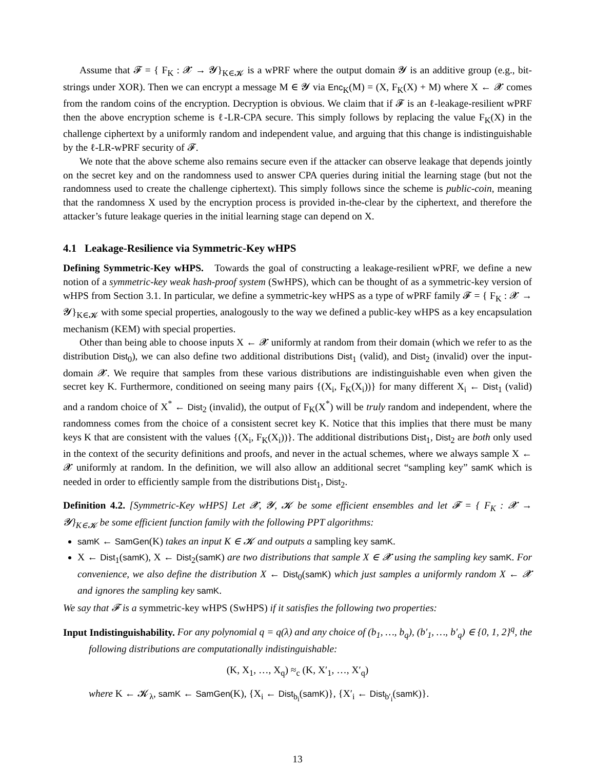Assume that 𝓕 = { F<sub>K</sub> : 𝓧 → 𝓨}<sub>K∈𝓚</sub> is a wPRF where the output domain 𝓨 is an additive group (e.g., bit-strings under XOR). Then we can encrypt a message M ∈ 𝓨 via Enc<sub>K</sub>(M) = (X, F<sub>K</sub>(X) + M) where X ← 𝓧 comes from the random coins of the encryption. Decryption is obvious. We claim that if 𝓕 is an ℓ-leakage-resilient wPRF then the above encryption scheme is ℓ-LR-CPA secure. This simply follows by replacing the value F<sub>K</sub>(X) in the challenge ciphertext by a uniformly random and independent value, and arguing that this change is indistinguishable by the ℓ-LR-wPRF security of 𝓕.
We note that the above scheme also remains secure even if the attacker can observe leakage that depends jointly on the secret key and on the randomness used to answer CPA queries during initial the learning stage (but not the randomness used to create the challenge ciphertext). This simply follows since the scheme is public-coin, meaning that the randomness X used by the encryption process is provided in-the-clear by the ciphertext, and therefore the attacker’s future leakage queries in the initial learning stage can depend on X.
4.1 Leakage-Resilience via Symmetric-Key wHPS
Defining Symmetric-Key wHPS. Towards the goal of constructing a leakage-resilient wPRF, we define a new notion of a symmetric-key weak hash-proof system (SwHPS), which can be thought of as a symmetric-key version of wHPS from Section 3.1. In particular, we define a symmetric-key wHPS as a type of wPRF family 𝓕 = { F<sub>K</sub> : 𝓧 → 𝓨}<sub>K∈𝓚</sub> with some special properties, analogously to the way we defined a public-key wHPS as a key encapsulation mechanism (KEM) with special properties.
Other than being able to choose inputs X ← 𝓧 uniformly at random from their domain (which we refer to as the distribution Dist<sub>0</sub>), we can also define two additional distributions Dist<sub>1</sub> (valid), and Dist<sub>2</sub> (invalid) over the input-domain 𝓧. We require that samples from these various distributions are indistinguishable even when given the secret key K. Furthermore, conditioned on seeing many pairs {(X<sub>i</sub>, F<sub>K</sub>(X<sub>i</sub>))} for many different X<sub>i</sub> ← Dist<sub>1</sub> (valid) and a random choice of X<sup>*</sup> ← Dist<sub>2</sub> (invalid), the output of F<sub>K</sub>(X<sup>*</sup>) will be truly random and independent, where the randomness comes from the choice of a consistent secret key K. Notice that this implies that there must be many keys K that are consistent with the values {(X<sub>i</sub>, F<sub>K</sub>(X<sub>i</sub>))}. The additional distributions Dist<sub>1</sub>, Dist<sub>2</sub> are both only used in the context of the security definitions and proofs, and never in the actual schemes, where we always sample X ← 𝓧 uniformly at random. In the definition, we will also allow an additional secret “sampling key” samK which is needed in order to efficiently sample from the distributions Dist<sub>1</sub>, Dist<sub>2</sub>.
Definition 4.2. [Symmetric-Key wHPS] Let 𝓧, 𝓨, 𝓚 be some efficient ensembles and let 𝓕 = { F<sub>K</sub> : 𝓧 → 𝓨}<sub>K∈𝓚</sub> be some efficient function family with the following PPT algorithms:
samK ← SamGen(K) takes an input K ∈ 𝓚 and outputs a sampling key samK.
X ← Dist<sub>1</sub>(samK), X ← Dist<sub>2</sub>(samK) are two distributions that sample X ∈ 𝓧 using the sampling key samK. For convenience, we also define the distribution X ← Dist<sub>0</sub>(samK) which just samples a uniformly random X ← 𝓧 and ignores the sampling key samK.
We say that 𝓕 is a symmetric-key wHPS (SwHPS) if it satisfies the following two properties:
Input Indistinguishability. For any polynomial q = q(λ) and any choice of (b<sub>1</sub>, …, b<sub>q</sub>), (b′<sub>1</sub>, …, b′<sub>q</sub>) ∈ {0, 1, 2}<sup>q</sup>, the following distributions are computationally indistinguishable:
(K, X<sub>1</sub>, …, X<sub>q</sub>) ≈<sub>c</sub> (K, X′<sub>1</sub>, …, X′<sub>q</sub>)
where K ← 𝓚<sub>λ</sub>, samK ← SamGen(K), {X<sub>i</sub> ← Dist<sub>b<sub>i</sub></sub>(samK)}, {X′<sub>i</sub> ← Dist<sub>b′<sub>i</sub></sub>(samK)}.
13